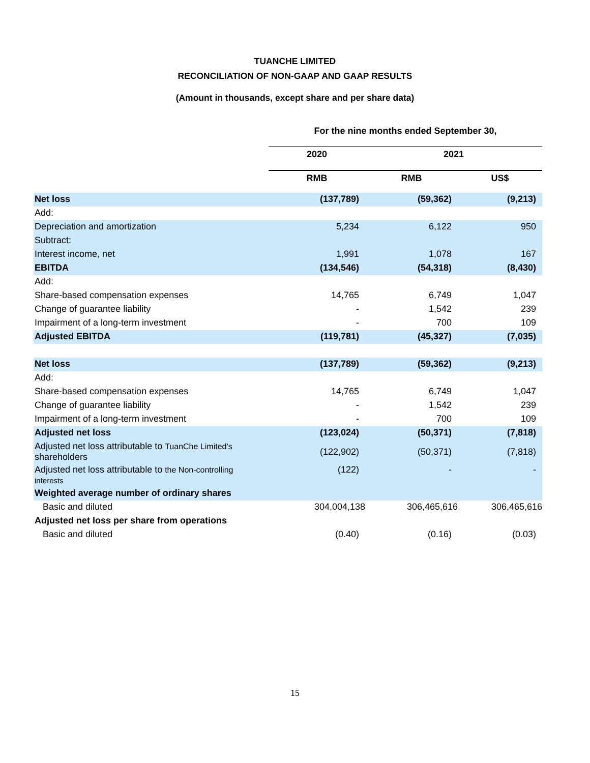TUANCHE LIMITED
RECONCILIATION OF NON-GAAP AND GAAP RESULTS
(Amount in thousands, except share and per share data)
| | For the nine months ended September 30, | | |
| --- | --- | --- | --- |
| | 2020 | 2021 | |
| | RMB | RMB | US$ |
| Net loss | (137,789) | (59,362) | (9,213) |
| Add: | | | |
| Depreciation and amortization | 5,234 | 6,122 | 950 |
| Subtract: | | | |
| Interest income, net | 1,991 | 1,078 | 167 |
| EBITDA | (134,546) | (54,318) | (8,430) |
| Add: | | | |
| Share-based compensation expenses | 14,765 | 6,749 | 1,047 |
| Change of guarantee liability | - | 1,542 | 239 |
| Impairment of a long-term investment | - | 700 | 109 |
| Adjusted EBITDA | (119,781) | (45,327) | (7,035) |
| Net loss | (137,789) | (59,362) | (9,213) |
| Add: | | | |
| Share-based compensation expenses | 14,765 | 6,749 | 1,047 |
| Change of guarantee liability | - | 1,542 | 239 |
| Impairment of a long-term investment | - | 700 | 109 |
| Adjusted net loss | (123,024) | (50,371) | (7,818) |
| Adjusted net loss attributable to TuanChe Limited’s shareholders | (122,902) | (50,371) | (7,818) |
| Adjusted net loss attributable to the Non-controlling interests | (122) | - | - |
| Weighted average number of ordinary shares | | | |
| Basic and diluted | 304,004,138 | 306,465,616 | 306,465,616 |
| Adjusted net loss per share from operations | | | |
| Basic and diluted | (0.40) | (0.16) | (0.03) |
15